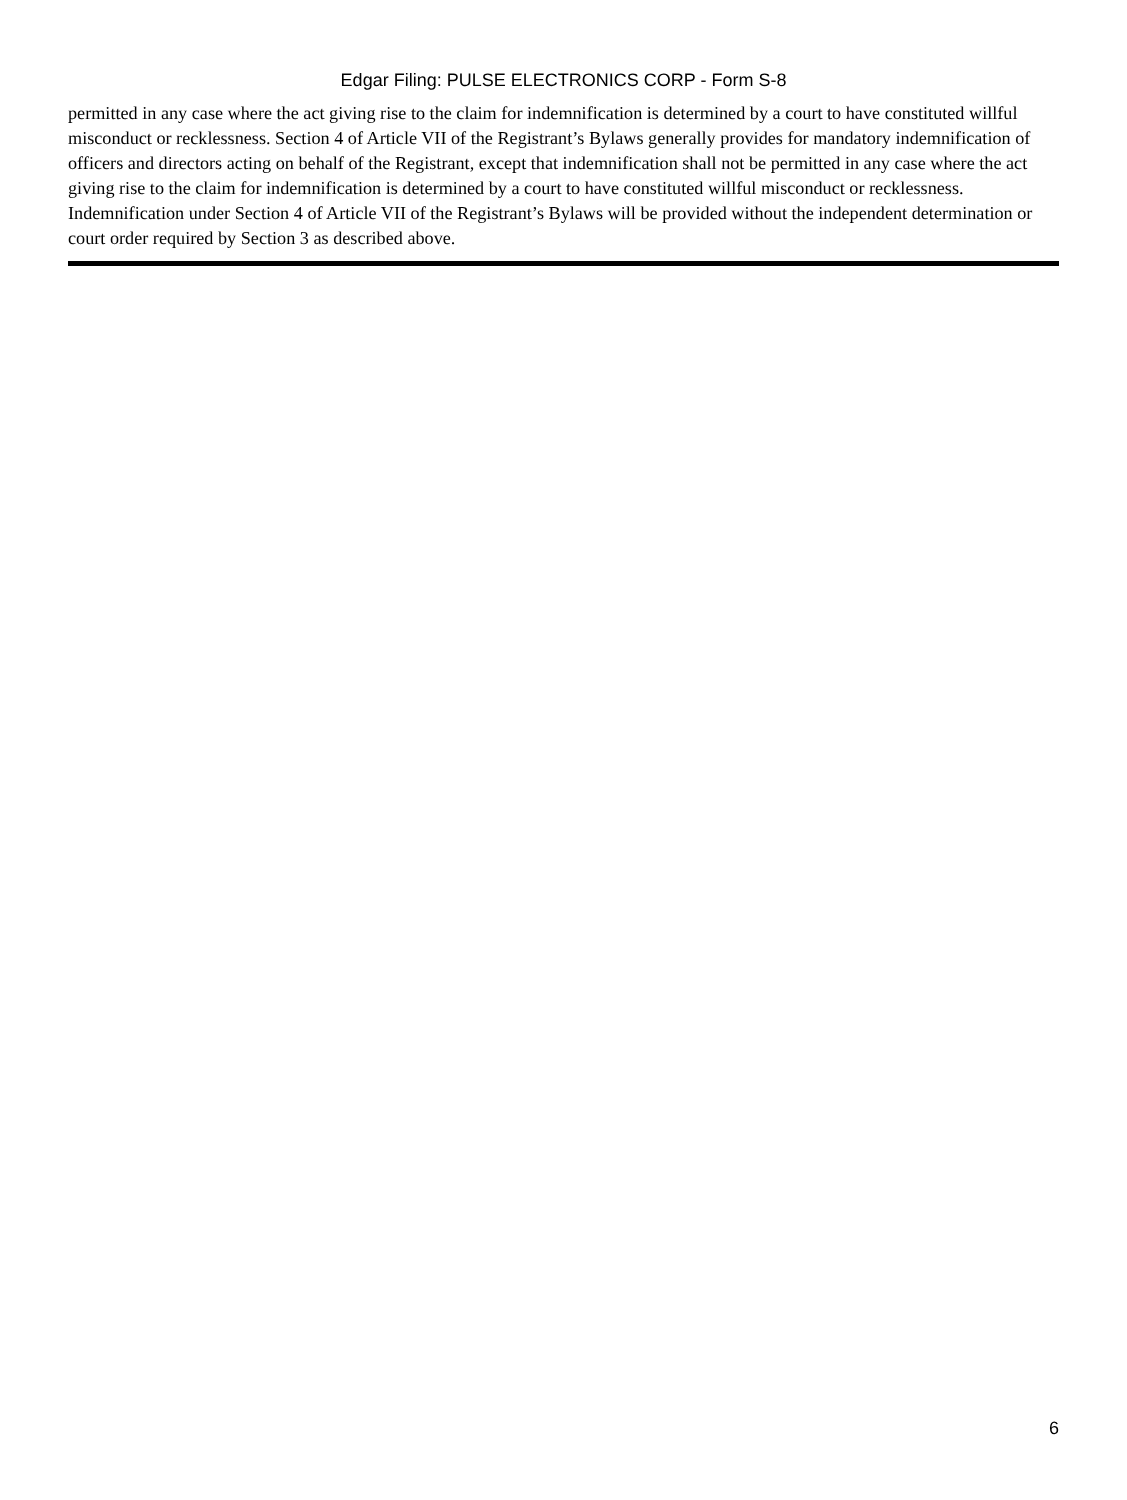Edgar Filing: PULSE ELECTRONICS CORP - Form S-8
permitted in any case where the act giving rise to the claim for indemnification is determined by a court to have constituted willful misconduct or recklessness. Section 4 of Article VII of the Registrant’s Bylaws generally provides for mandatory indemnification of officers and directors acting on behalf of the Registrant, except that indemnification shall not be permitted in any case where the act giving rise to the claim for indemnification is determined by a court to have constituted willful misconduct or recklessness. Indemnification under Section 4 of Article VII of the Registrant’s Bylaws will be provided without the independent determination or court order required by Section 3 as described above.
6